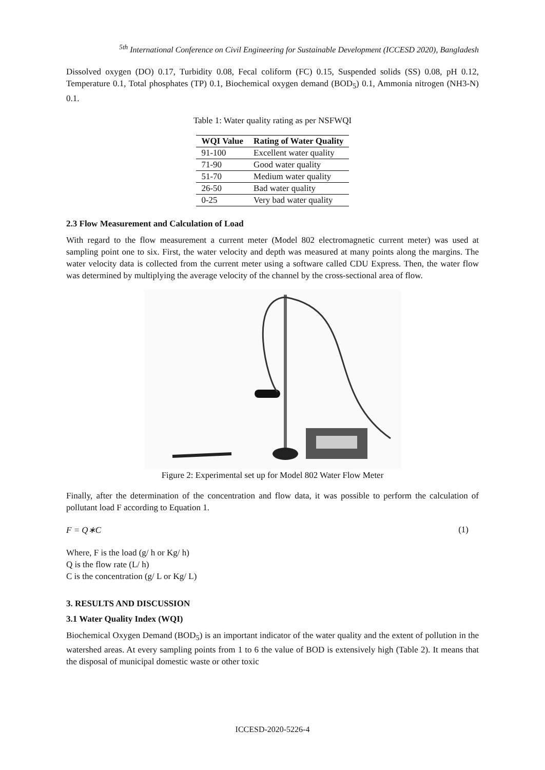<sup>5th</sup> International Conference on Civil Engineering for Sustainable Development (ICCESD 2020), Bangladesh
Dissolved oxygen (DO) 0.17, Turbidity 0.08, Fecal coliform (FC) 0.15, Suspended solids (SS) 0.08, pH 0.12, Temperature 0.1, Total phosphates (TP) 0.1, Biochemical oxygen demand (BOD<sub>5</sub>) 0.1, Ammonia nitrogen (NH3-N) 0.1.
Table 1: Water quality rating as per NSFWQI
| WQI Value | Rating of Water Quality |
| --- | --- |
| 91-100 | Excellent water quality |
| 71-90 | Good water quality |
| 51-70 | Medium water quality |
| 26-50 | Bad water quality |
| 0-25 | Very bad water quality |
2.3 Flow Measurement and Calculation of Load
With regard to the flow measurement a current meter (Model 802 electromagnetic current meter) was used at sampling point one to six. First, the water velocity and depth was measured at many points along the margins. The water velocity data is collected from the current meter using a software called CDU Express. Then, the water flow was determined by multiplying the average velocity of the channel by the cross-sectional area of flow.
Figure 2: Experimental set up for Model 802 Water Flow Meter
Finally, after the determination of the concentration and flow data, it was possible to perform the calculation of pollutant load F according to Equation 1.
F = Q∗C (1)
Where, F is the load (g/ h or Kg/ h)
Q is the flow rate (L/ h)
C is the concentration (g/ L or Kg/ L)
3. RESULTS AND DISCUSSION
3.1 Water Quality Index (WQI)
Biochemical Oxygen Demand (BOD<sub>5</sub>) is an important indicator of the water quality and the extent of pollution in the watershed areas. At every sampling points from 1 to 6 the value of BOD is extensively high (Table 2). It means that the disposal of municipal domestic waste or other toxic
ICCESD-2020-5226-4